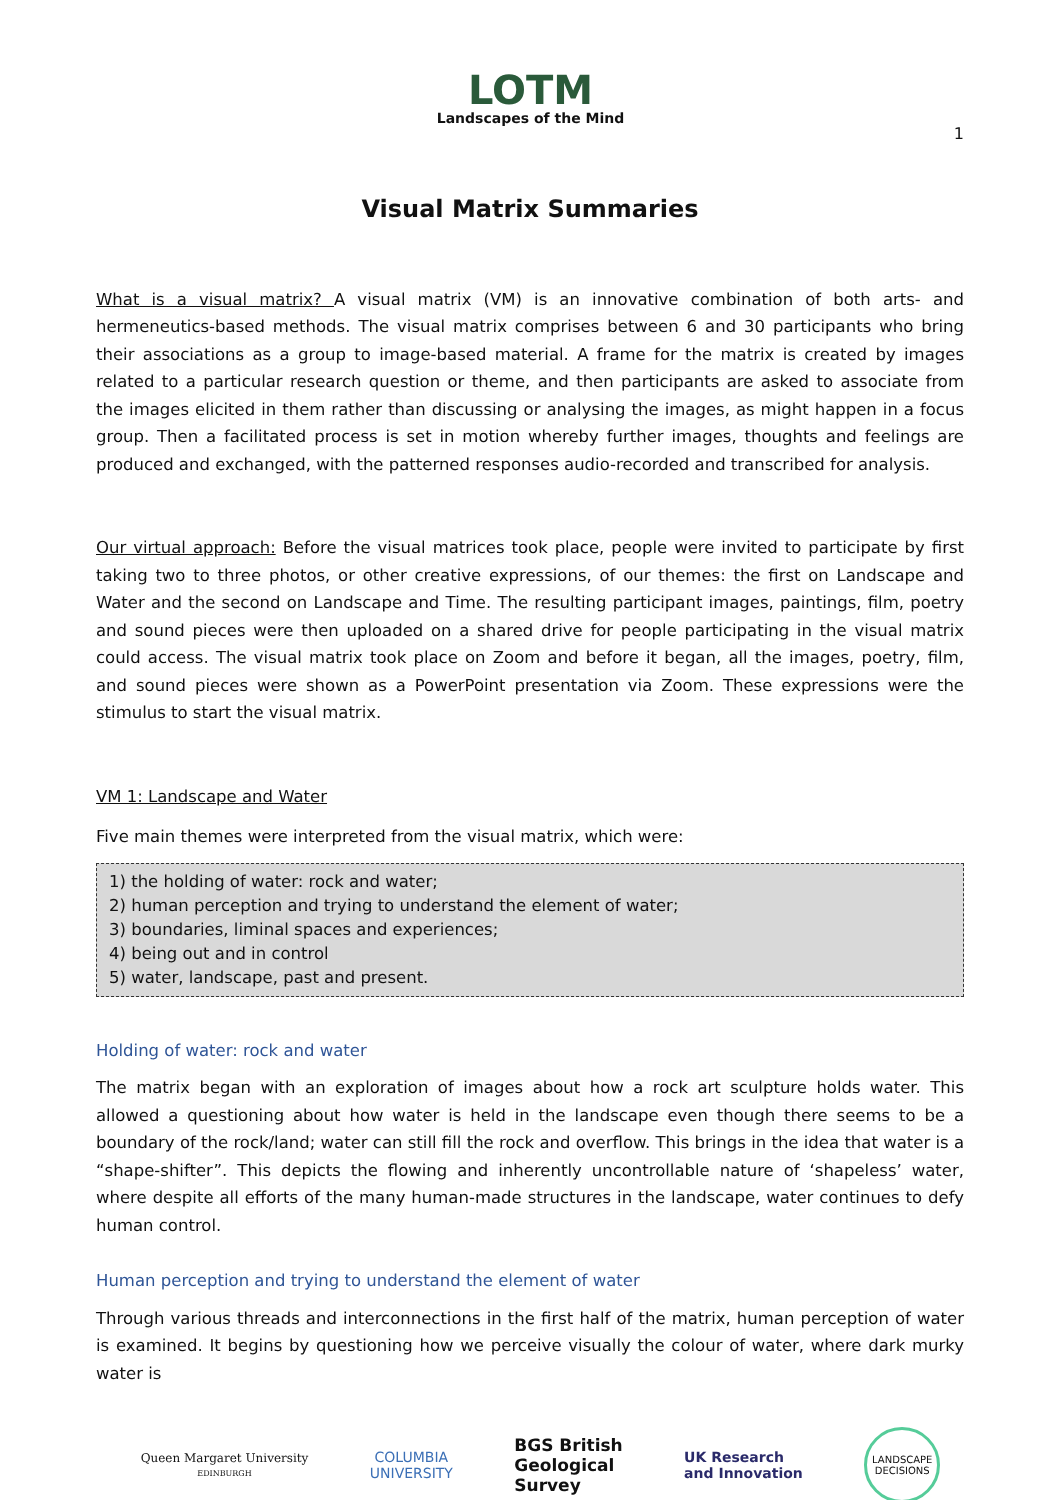LOTM
Landscapes of the Mind
1
Visual Matrix Summaries
What is a visual matrix? A visual matrix (VM) is an innovative combination of both arts- and hermeneutics-based methods. The visual matrix comprises between 6 and 30 participants who bring their associations as a group to image-based material. A frame for the matrix is created by images related to a particular research question or theme, and then participants are asked to associate from the images elicited in them rather than discussing or analysing the images, as might happen in a focus group. Then a facilitated process is set in motion whereby further images, thoughts and feelings are produced and exchanged, with the patterned responses audio-recorded and transcribed for analysis.
Our virtual approach: Before the visual matrices took place, people were invited to participate by first taking two to three photos, or other creative expressions, of our themes: the first on Landscape and Water and the second on Landscape and Time. The resulting participant images, paintings, film, poetry and sound pieces were then uploaded on a shared drive for people participating in the visual matrix could access. The visual matrix took place on Zoom and before it began, all the images, poetry, film, and sound pieces were shown as a PowerPoint presentation via Zoom. These expressions were the stimulus to start the visual matrix.
VM 1: Landscape and Water
Five main themes were interpreted from the visual matrix, which were:
1) the holding of water: rock and water;
2) human perception and trying to understand the element of water;
3) boundaries, liminal spaces and experiences;
4) being out and in control
5) water, landscape, past and present.
Holding of water: rock and water
The matrix began with an exploration of images about how a rock art sculpture holds water. This allowed a questioning about how water is held in the landscape even though there seems to be a boundary of the rock/land; water can still fill the rock and overflow. This brings in the idea that water is a “shape-shifter”. This depicts the flowing and inherently uncontrollable nature of ‘shapeless’ water, where despite all efforts of the many human-made structures in the landscape, water continues to defy human control.
Human perception and trying to understand the element of water
Through various threads and interconnections in the first half of the matrix, human perception of water is examined. It begins by questioning how we perceive visually the colour of water, where dark murky water is
Queen Margaret University
EDINBURGH
COLUMBIA
UNIVERSITY
BGS British
Geological
Survey
UK Research
and Innovation
LANDSCAPE DECISIONS